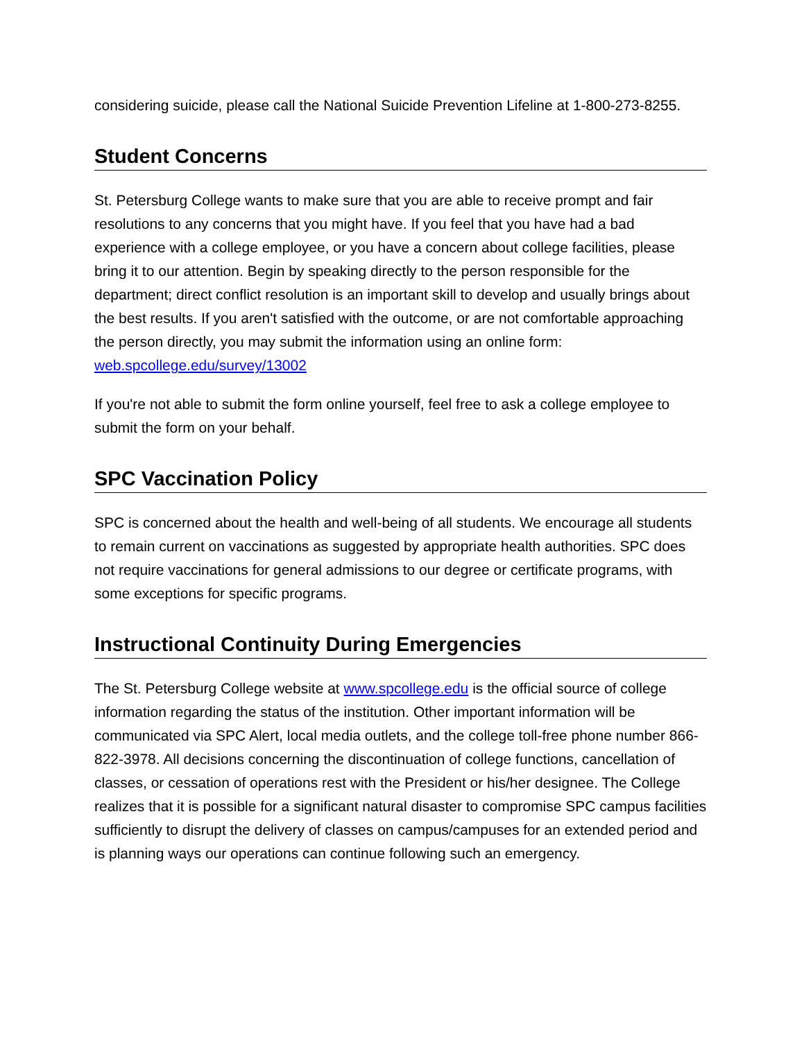considering suicide, please call the National Suicide Prevention Lifeline at 1-800-273-8255.
Student Concerns
St. Petersburg College wants to make sure that you are able to receive prompt and fair resolutions to any concerns that you might have. If you feel that you have had a bad experience with a college employee, or you have a concern about college facilities, please bring it to our attention. Begin by speaking directly to the person responsible for the department; direct conflict resolution is an important skill to develop and usually brings about the best results. If you aren't satisfied with the outcome, or are not comfortable approaching the person directly, you may submit the information using an online form: web.spcollege.edu/survey/13002
If you're not able to submit the form online yourself, feel free to ask a college employee to submit the form on your behalf.
SPC Vaccination Policy
SPC is concerned about the health and well-being of all students. We encourage all students to remain current on vaccinations as suggested by appropriate health authorities. SPC does not require vaccinations for general admissions to our degree or certificate programs, with some exceptions for specific programs.
Instructional Continuity During Emergencies
The St. Petersburg College website at www.spcollege.edu is the official source of college information regarding the status of the institution. Other important information will be communicated via SPC Alert, local media outlets, and the college toll-free phone number 866-822-3978. All decisions concerning the discontinuation of college functions, cancellation of classes, or cessation of operations rest with the President or his/her designee. The College realizes that it is possible for a significant natural disaster to compromise SPC campus facilities sufficiently to disrupt the delivery of classes on campus/campuses for an extended period and is planning ways our operations can continue following such an emergency.